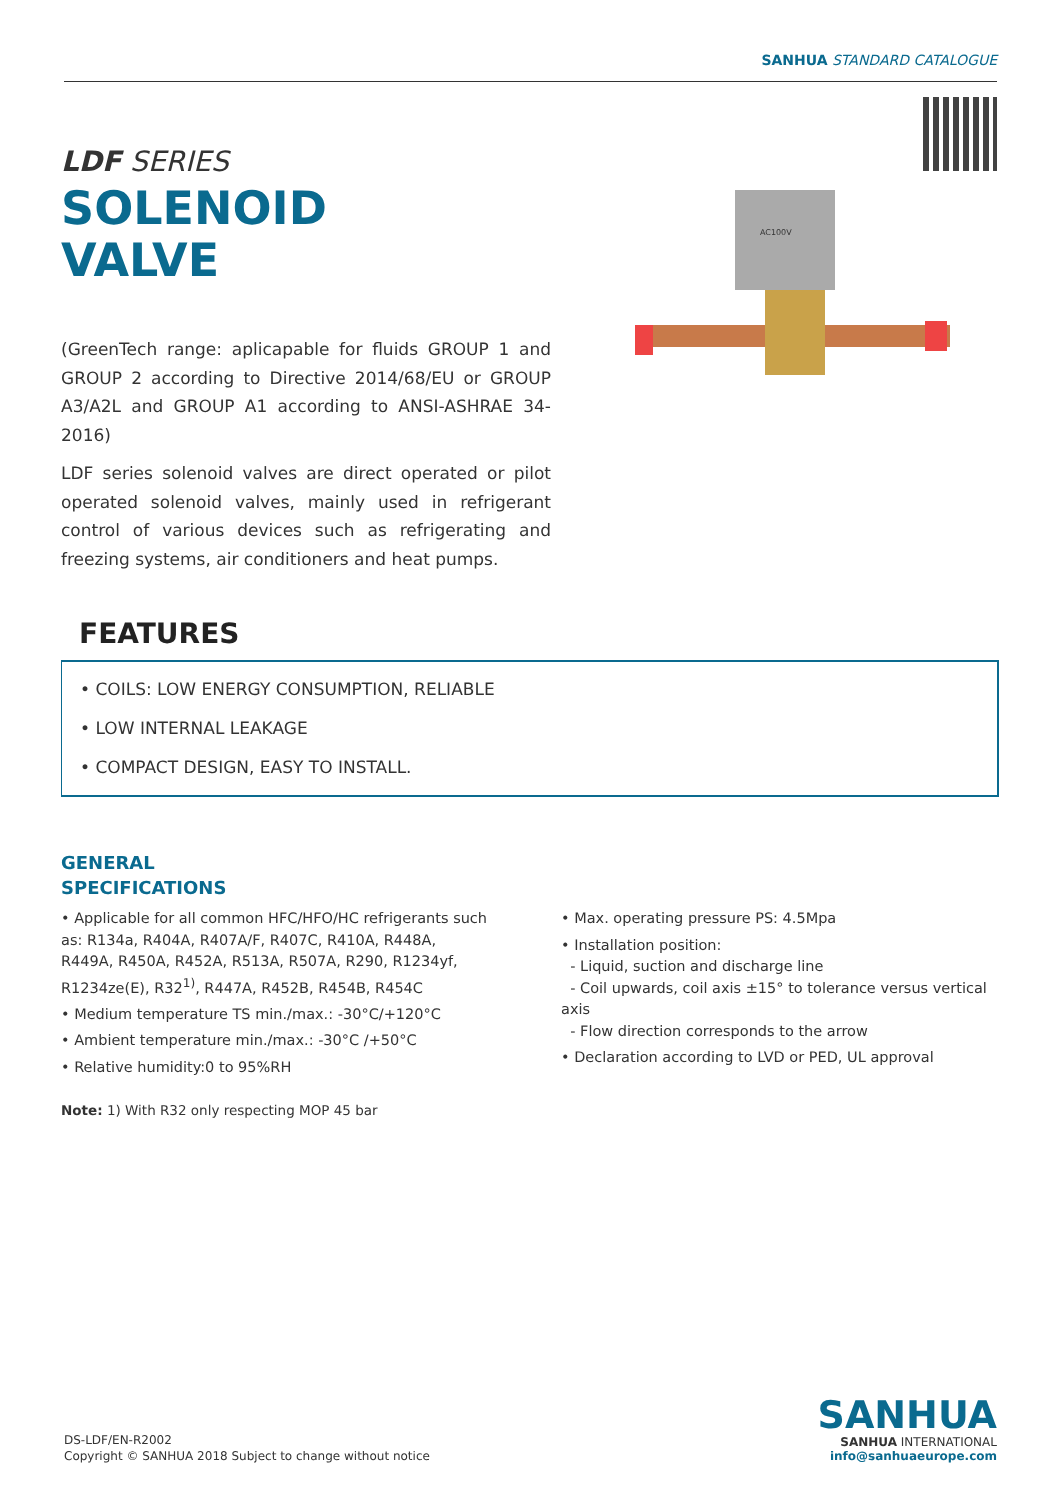SANHUA STANDARD CATALOGUE
LDF SERIES
SOLENOID
VALVE
AC100V
(GreenTech range: aplicapable for fluids GROUP 1 and GROUP 2 according to Directive 2014/68/EU or GROUP A3/A2L and GROUP A1 according to ANSI-ASHRAE 34-2016)
LDF series solenoid valves are direct operated or pilot operated solenoid valves, mainly used in refrigerant control of various devices such as refrigerating and freezing systems, air conditioners and heat pumps.
FEATURES
• COILS: LOW ENERGY CONSUMPTION, RELIABLE
• LOW INTERNAL LEAKAGE
• COMPACT DESIGN, EASY TO INSTALL.
GENERAL
SPECIFICATIONS
• Applicable for all common HFC/HFO/HC refrigerants such as: R134a, R404A, R407A/F, R407C, R410A, R448A, R449A, R450A, R452A, R513A, R507A, R290, R1234yf, R1234ze(E), R32<sup>1)</sup>, R447A, R452B, R454B, R454C
• Medium temperature TS min./max.: -30°C/+120°C
• Ambient temperature min./max.: -30°C /+50°C
• Relative humidity:0 to 95%RH
Note: 1) With R32 only respecting MOP 45 bar
• Max. operating pressure PS: 4.5Mpa
• Installation position:
- Liquid, suction and discharge line
- Coil upwards, coil axis ±15° to tolerance versus vertical axis
- Flow direction corresponds to the arrow
• Declaration according to LVD or PED, UL approval
DS-LDF/EN-R2002
Copyright © SANHUA 2018 Subject to change without notice
SANHUA
SANHUA INTERNATIONAL
info@sanhuaeurope.com